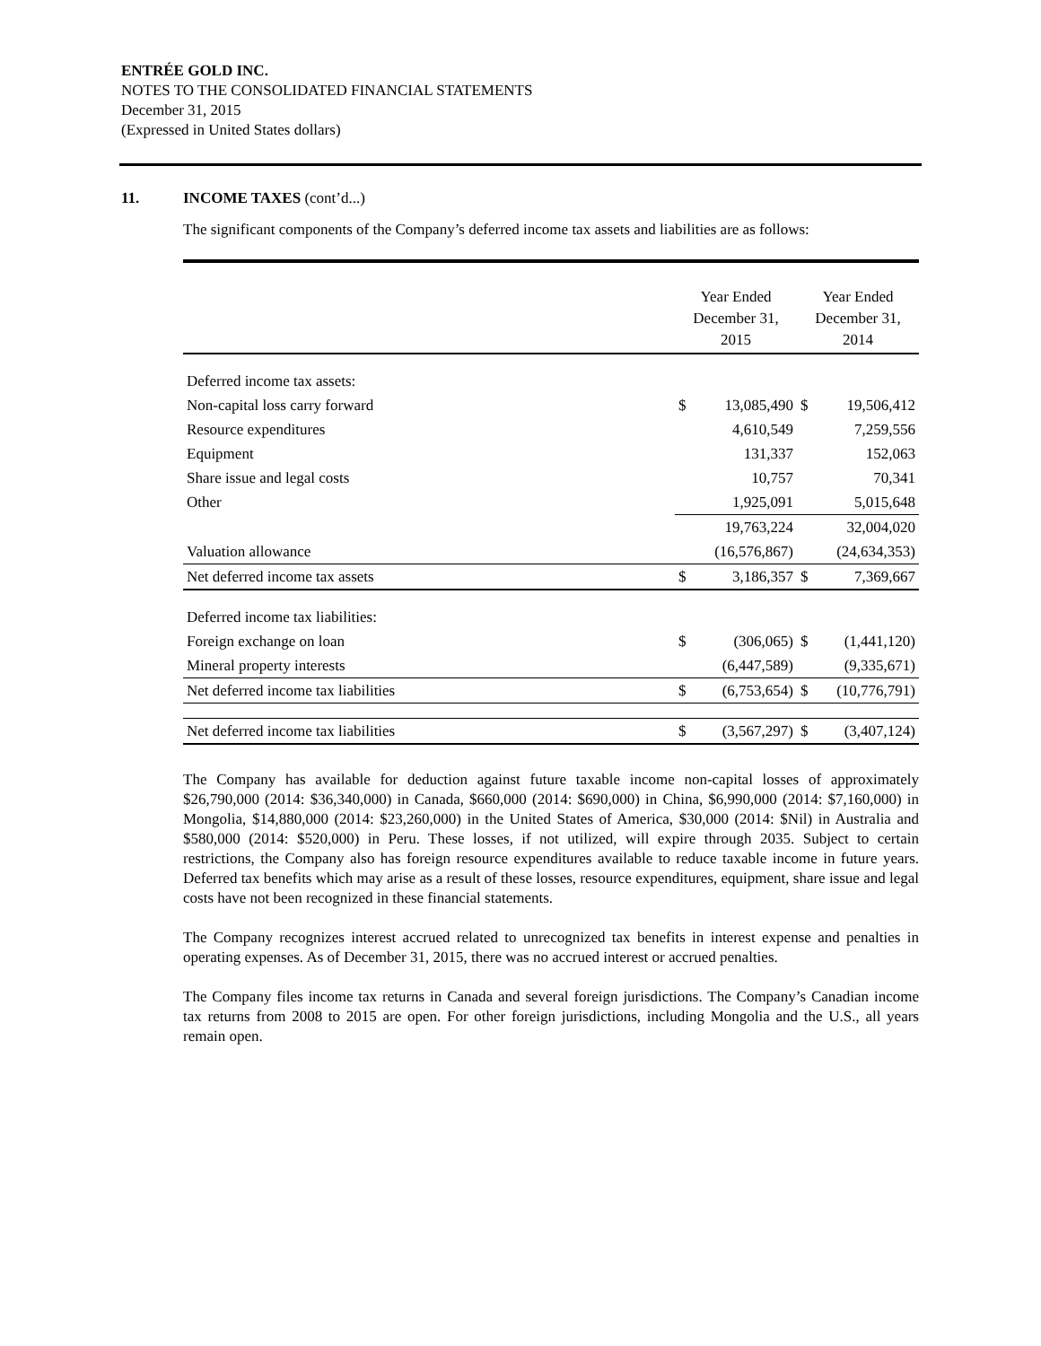ENTRÉE GOLD INC.
NOTES TO THE CONSOLIDATED FINANCIAL STATEMENTS
December 31, 2015
(Expressed in United States dollars)
11. INCOME TAXES (cont’d...)
The significant components of the Company’s deferred income tax assets and liabilities are as follows:
| | Year Ended December 31, 2015 | | Year Ended December 31, 2014 | |
| --- | --- | --- | --- | --- |
| Deferred income tax assets: | | | | |
| Non-capital loss carry forward | $ | 13,085,490 | $ | 19,506,412 |
| Resource expenditures | | 4,610,549 | | 7,259,556 |
| Equipment | | 131,337 | | 152,063 |
| Share issue and legal costs | | 10,757 | | 70,341 |
| Other | | 1,925,091 | | 5,015,648 |
| | | 19,763,224 | | 32,004,020 |
| Valuation allowance | | (16,576,867) | | (24,634,353) |
| Net deferred income tax assets | $ | 3,186,357 | $ | 7,369,667 |
| Deferred income tax liabilities: | | | | |
| Foreign exchange on loan | $ | (306,065) | $ | (1,441,120) |
| Mineral property interests | | (6,447,589) | | (9,335,671) |
| Net deferred income tax liabilities | $ | (6,753,654) | $ | (10,776,791) |
| Net deferred income tax liabilities | $ | (3,567,297) | $ | (3,407,124) |
The Company has available for deduction against future taxable income non-capital losses of approximately $26,790,000 (2014: $36,340,000) in Canada, $660,000 (2014: $690,000) in China, $6,990,000 (2014: $7,160,000) in Mongolia, $14,880,000 (2014: $23,260,000) in the United States of America, $30,000 (2014: $Nil) in Australia and $580,000 (2014: $520,000) in Peru. These losses, if not utilized, will expire through 2035. Subject to certain restrictions, the Company also has foreign resource expenditures available to reduce taxable income in future years. Deferred tax benefits which may arise as a result of these losses, resource expenditures, equipment, share issue and legal costs have not been recognized in these financial statements.
The Company recognizes interest accrued related to unrecognized tax benefits in interest expense and penalties in operating expenses. As of December 31, 2015, there was no accrued interest or accrued penalties.
The Company files income tax returns in Canada and several foreign jurisdictions. The Company’s Canadian income tax returns from 2008 to 2015 are open. For other foreign jurisdictions, including Mongolia and the U.S., all years remain open.